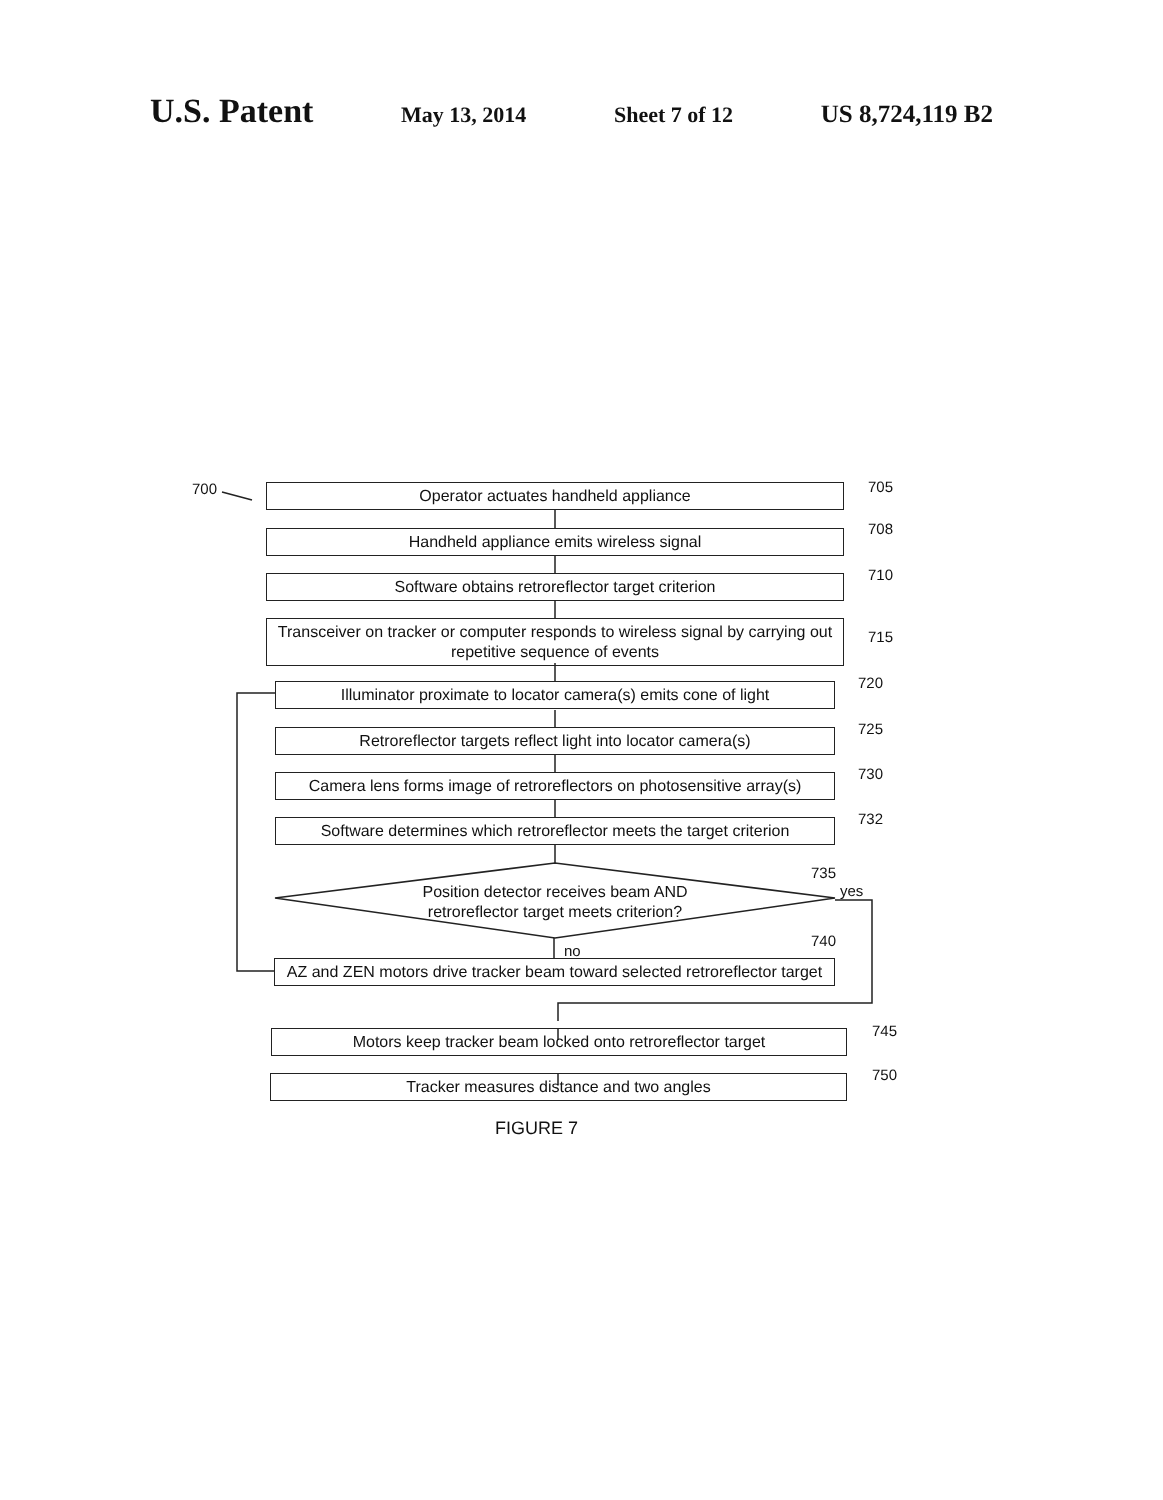U.S. Patent May 13, 2014 Sheet 7 of 12 US 8,724,119 B2
700 Operator actuates handheld appliance 705
Handheld appliance emits wireless signal 708
Software obtains retroreflector target criterion 710
Transceiver on tracker or computer responds to wireless signal by carrying out repetitive sequence of events
715
Illuminator proximate to locator camera(s) emits cone of light
720
Retroreflector targets reflect light into locator camera(s)
725
Camera lens forms image of retroreflectors on photosensitive array(s)
730
Software determines which retroreflector meets the target criterion
732
Position detector receives beam AND retroreflector target meets criterion?
735
yes
no
740
AZ and ZEN motors drive tracker beam toward selected retroreflector target
Motors keep tracker beam locked onto retroreflector target 745
Tracker measures distance and two angles 750
FIGURE 7